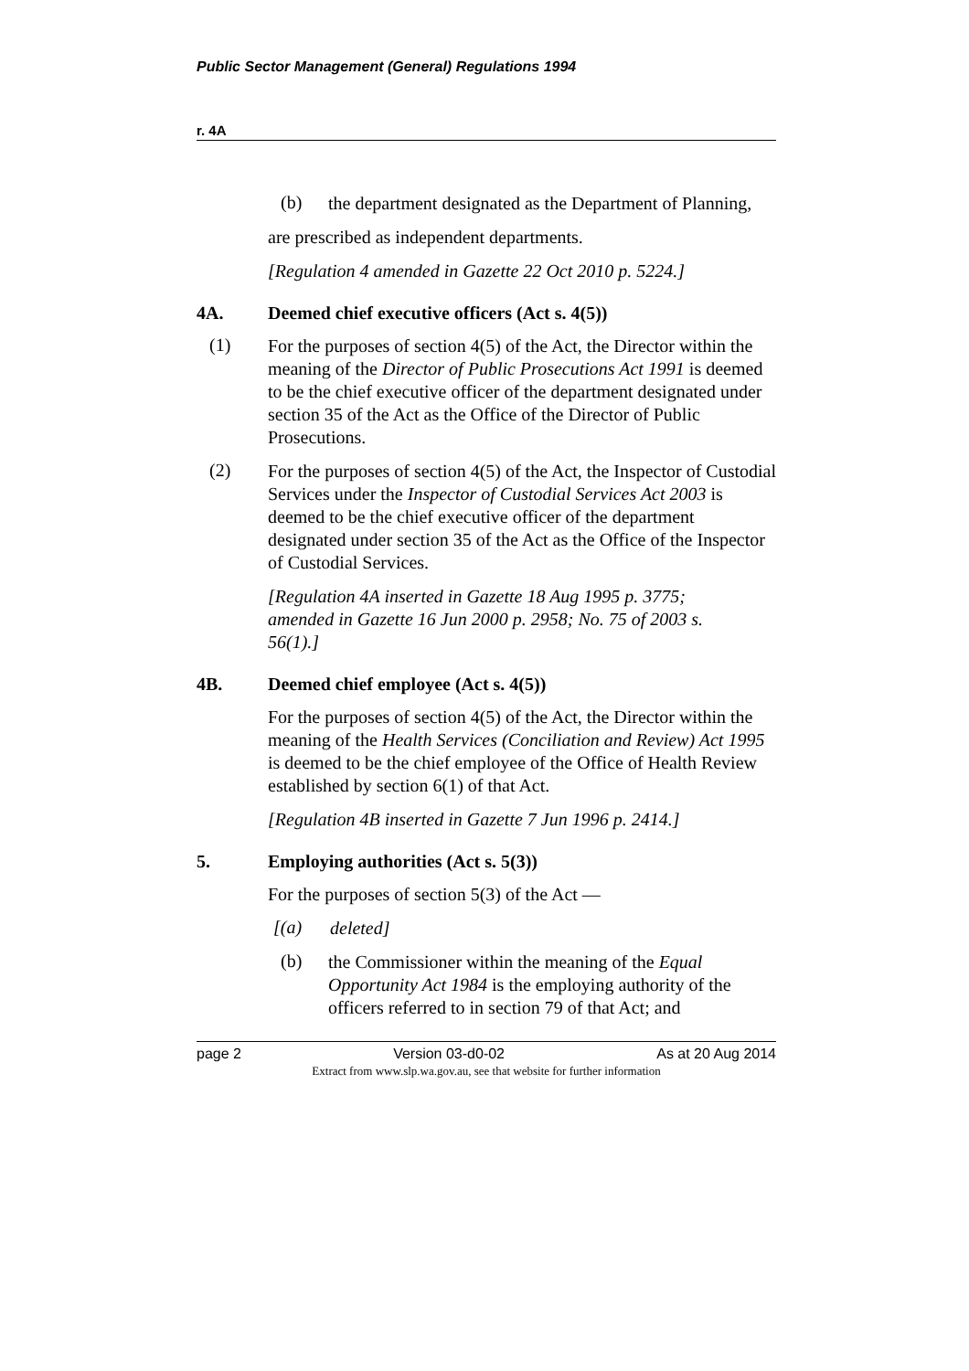Public Sector Management (General) Regulations 1994
r. 4A
(b)
the department designated as the Department of Planning,
are prescribed as independent departments.
[Regulation 4 amended in Gazette 22 Oct 2010 p. 5224.]
4A. Deemed chief executive officers (Act s. 4(5))
(1)
For the purposes of section 4(5) of the Act, the Director within the meaning of the Director of Public Prosecutions Act 1991 is deemed to be the chief executive officer of the department designated under section 35 of the Act as the Office of the Director of Public Prosecutions.
(2)
For the purposes of section 4(5) of the Act, the Inspector of Custodial Services under the Inspector of Custodial Services Act 2003 is deemed to be the chief executive officer of the department designated under section 35 of the Act as the Office of the Inspector of Custodial Services.
[Regulation 4A inserted in Gazette 18 Aug 1995 p. 3775; amended in Gazette 16 Jun 2000 p. 2958; No. 75 of 2003 s. 56(1).]
4B. Deemed chief employee (Act s. 4(5))
For the purposes of section 4(5) of the Act, the Director within the meaning of the Health Services (Conciliation and Review) Act 1995 is deemed to be the chief employee of the Office of Health Review established by section 6(1) of that Act.
[Regulation 4B inserted in Gazette 7 Jun 1996 p. 2414.]
5. Employing authorities (Act s. 5(3))
For the purposes of section 5(3) of the Act —
[(a)
deleted]
(b)
the Commissioner within the meaning of the Equal Opportunity Act 1984 is the employing authority of the officers referred to in section 79 of that Act; and
page 2 Version 03-d0-02 As at 20 Aug 2014
Extract from www.slp.wa.gov.au, see that website for further information